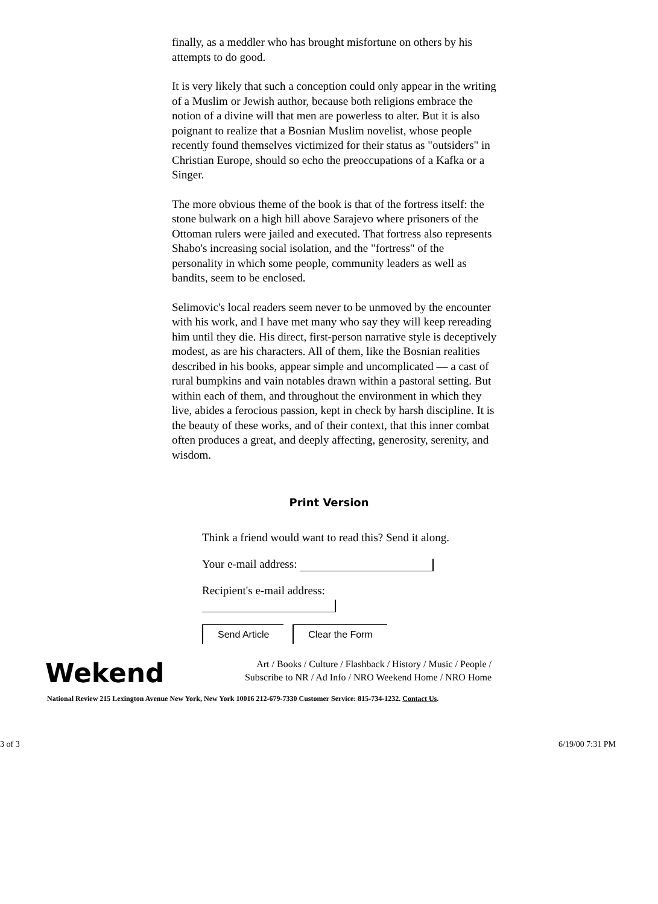finally, as a meddler who has brought misfortune on others by his attempts to do good.
It is very likely that such a conception could only appear in the writing of a Muslim or Jewish author, because both religions embrace the notion of a divine will that men are powerless to alter. But it is also poignant to realize that a Bosnian Muslim novelist, whose people recently found themselves victimized for their status as "outsiders" in Christian Europe, should so echo the preoccupations of a Kafka or a Singer.
The more obvious theme of the book is that of the fortress itself: the stone bulwark on a high hill above Sarajevo where prisoners of the Ottoman rulers were jailed and executed. That fortress also represents Shabo's increasing social isolation, and the "fortress" of the personality in which some people, community leaders as well as bandits, seem to be enclosed.
Selimovic's local readers seem never to be unmoved by the encounter with his work, and I have met many who say they will keep rereading him until they die. His direct, first-person narrative style is deceptively modest, as are his characters. All of them, like the Bosnian realities described in his books, appear simple and uncomplicated — a cast of rural bumpkins and vain notables drawn within a pastoral setting. But within each of them, and throughout the environment in which they live, abides a ferocious passion, kept in check by harsh discipline. It is the beauty of these works, and of their context, that this inner combat often produces a great, and deeply affecting, generosity, serenity, and wisdom.
Print Version
Think a friend would want to read this? Send it along.
Your e-mail address:
Recipient's e-mail address:
Send Article Clear the Form
Wekend
Art / Books / Culture / Flashback / History / Music / People /
Subscribe to NR / Ad Info / NRO Weekend Home / NRO Home
National Review 215 Lexington Avenue New York, New York 10016 212-679-7330 Customer Service: 815-734-1232. Contact Us.
3 of 3 6/19/00 7:31 PM